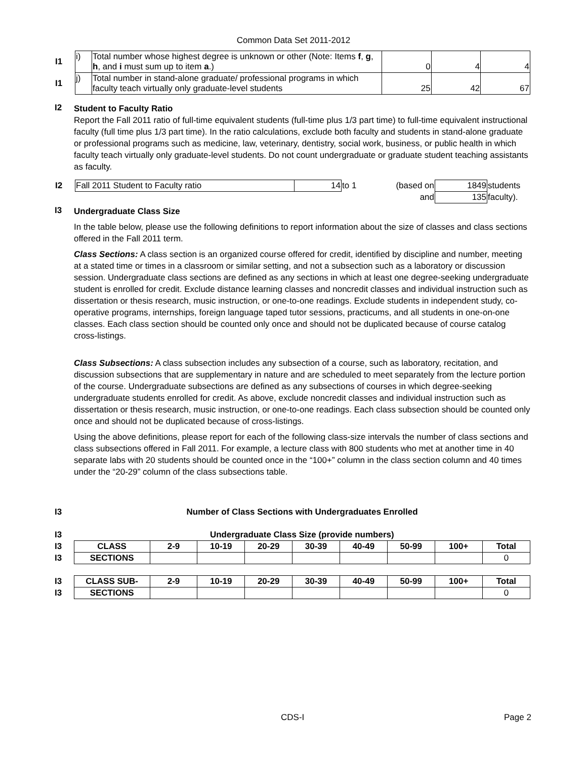Common Data Set 2011-2012
| I1 | i) | Total number whose highest degree is unknown or other (Note: Items f , g , h , and i must sum up to item a .) | 0 | 4 | 4 |
| I1 | j) | Total number in stand-alone graduate/ professional programs in which faculty teach virtually only graduate-level students | 25 | 42 | 67 |
I2
Student to Faculty Ratio
Report the Fall 2011 ratio of full-time equivalent students (full-time plus 1/3 part time) to full-time equivalent instructional faculty (full time plus 1/3 part time). In the ratio calculations, exclude both faculty and students in stand-alone graduate or professional programs such as medicine, law, veterinary, dentistry, social work, business, or public health in which faculty teach virtually only graduate-level students. Do not count undergraduate or graduate student teaching assistants as faculty.
| I2 | Fall 2011 Student to Faculty ratio | 14 | to 1 | (based on | 1849 | students |
| | | | | and | 135 | faculty). |
I3
Undergraduate Class Size
In the table below, please use the following definitions to report information about the size of classes and class sections offered in the Fall 2011 term.
Class Sections: A class section is an organized course offered for credit, identified by discipline and number, meeting at a stated time or times in a classroom or similar setting, and not a subsection such as a laboratory or discussion session. Undergraduate class sections are defined as any sections in which at least one degree-seeking undergraduate student is enrolled for credit. Exclude distance learning classes and noncredit classes and individual instruction such as dissertation or thesis research, music instruction, or one-to-one readings. Exclude students in independent study, co-operative programs, internships, foreign language taped tutor sessions, practicums, and all students in one-on-one classes. Each class section should be counted only once and should not be duplicated because of course catalog cross-listings.
Class Subsections: A class subsection includes any subsection of a course, such as laboratory, recitation, and discussion subsections that are supplementary in nature and are scheduled to meet separately from the lecture portion of the course. Undergraduate subsections are defined as any subsections of courses in which degree-seeking undergraduate students enrolled for credit. As above, exclude noncredit classes and individual instruction such as dissertation or thesis research, music instruction, or one-to-one readings. Each class subsection should be counted only once and should not be duplicated because of cross-listings.
Using the above definitions, please report for each of the following class-size intervals the number of class sections and class subsections offered in Fall 2011. For example, a lecture class with 800 students who met at another time in 40 separate labs with 20 students should be counted once in the “100+” column in the class section column and 40 times under the “20-29” column of the class subsections table.
I3 Number of Class Sections with Undergraduates Enrolled
| I3 | Undergraduate Class Size (provide numbers) | | | | | | | | |
| I3 | CLASS | 2-9 | 10-19 | 20-29 | 30-39 | 40-49 | 50-99 | 100+ | Total |
| I3 | SECTIONS | | | | | | | | 0 |
| I3 | CLASS SUB- | 2-9 | 10-19 | 20-29 | 30-39 | 40-49 | 50-99 | 100+ | Total |
| I3 | SECTIONS | | | | | | | | 0 |
CDS-I Page 2